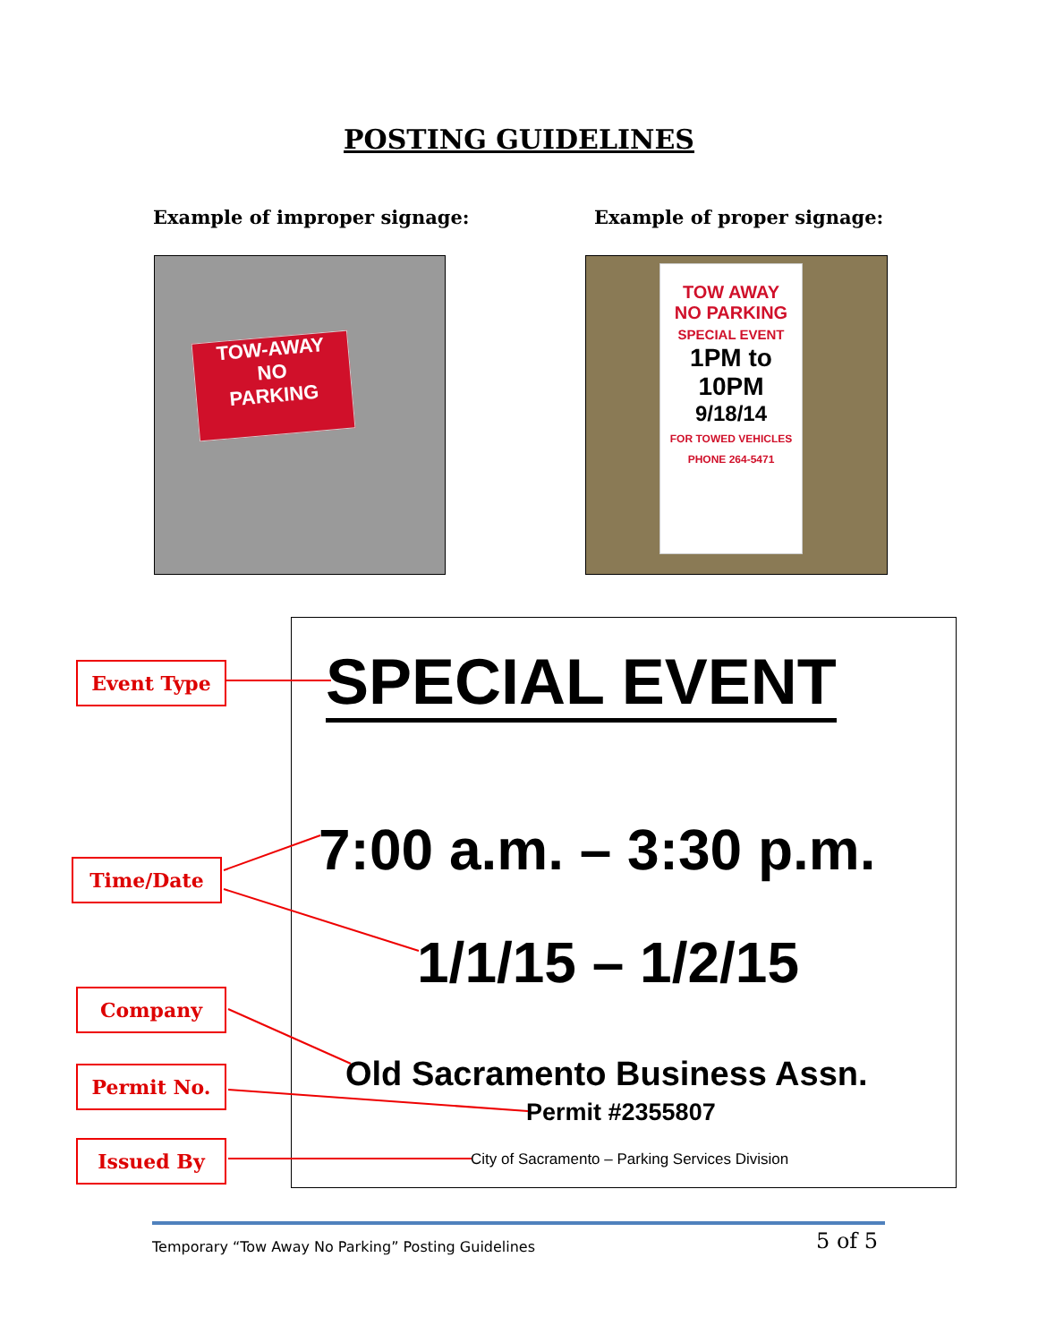POSTING GUIDELINES
Example of improper signage: Example of proper signage:
TOW-AWAY
NO
PARKING
TOW AWAY
NO PARKING
SPECIAL EVENT
1PM to 10PM
9/18/14
FOR TOWED VEHICLES PHONE 264-5471
SPECIAL EVENT
7:00 a.m. – 3:30 p.m.
1/1/15 – 1/2/15
Old Sacramento Business Assn.
Permit #2355807
City of Sacramento – Parking Services Division
Event Type
Time/Date
Company
Permit No.
Issued By
Temporary “Tow Away No Parking” Posting Guidelines
5 of 5